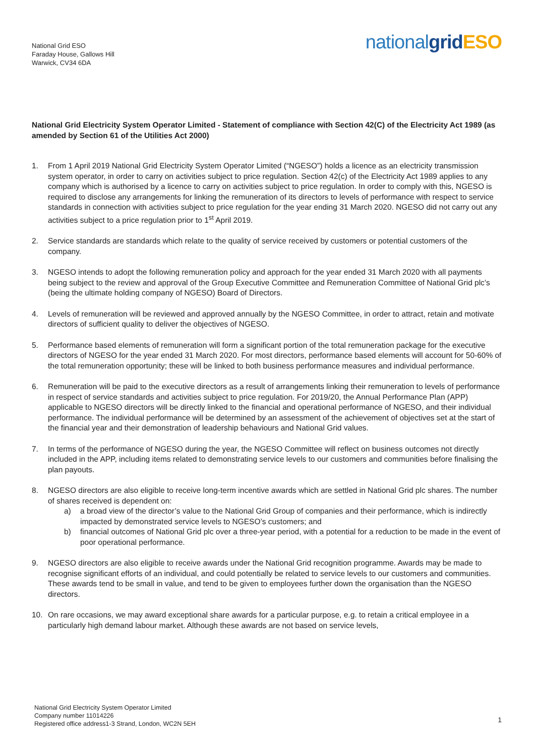National Grid ESO
Faraday House, Gallows Hill
Warwick, CV34 6DA
nationalgrid ESO
National Grid Electricity System Operator Limited - Statement of compliance with Section 42(C) of the Electricity Act 1989 (as amended by Section 61 of the Utilities Act 2000)
1. From 1 April 2019 National Grid Electricity System Operator Limited (“NGESO”) holds a licence as an electricity transmission system operator, in order to carry on activities subject to price regulation. Section 42(c) of the Electricity Act 1989 applies to any company which is authorised by a licence to carry on activities subject to price regulation. In order to comply with this, NGESO is required to disclose any arrangements for linking the remuneration of its directors to levels of performance with respect to service standards in connection with activities subject to price regulation for the year ending 31 March 2020. NGESO did not carry out any activities subject to a price regulation prior to 1<sup>st</sup> April 2019.
2. Service standards are standards which relate to the quality of service received by customers or potential customers of the company.
3. NGESO intends to adopt the following remuneration policy and approach for the year ended 31 March 2020 with all payments being subject to the review and approval of the Group Executive Committee and Remuneration Committee of National Grid plc’s (being the ultimate holding company of NGESO) Board of Directors.
4. Levels of remuneration will be reviewed and approved annually by the NGESO Committee, in order to attract, retain and motivate directors of sufficient quality to deliver the objectives of NGESO.
5. Performance based elements of remuneration will form a significant portion of the total remuneration package for the executive directors of NGESO for the year ended 31 March 2020. For most directors, performance based elements will account for 50-60% of the total remuneration opportunity; these will be linked to both business performance measures and individual performance.
6. Remuneration will be paid to the executive directors as a result of arrangements linking their remuneration to levels of performance in respect of service standards and activities subject to price regulation. For 2019/20, the Annual Performance Plan (APP) applicable to NGESO directors will be directly linked to the financial and operational performance of NGESO, and their individual performance. The individual performance will be determined by an assessment of the achievement of objectives set at the start of the financial year and their demonstration of leadership behaviours and National Grid values.
7. In terms of the performance of NGESO during the year, the NGESO Committee will reflect on business outcomes not directly included in the APP, including items related to demonstrating service levels to our customers and communities before finalising the plan payouts.
8. NGESO directors are also eligible to receive long-term incentive awards which are settled in National Grid plc shares. The number of shares received is dependent on:
a) a broad view of the director’s value to the National Grid Group of companies and their performance, which is indirectly impacted by demonstrated service levels to NGESO’s customers; and
b) financial outcomes of National Grid plc over a three-year period, with a potential for a reduction to be made in the event of poor operational performance.
9. NGESO directors are also eligible to receive awards under the National Grid recognition programme. Awards may be made to recognise significant efforts of an individual, and could potentially be related to service levels to our customers and communities. These awards tend to be small in value, and tend to be given to employees further down the organisation than the NGESO directors.
10. On rare occasions, we may award exceptional share awards for a particular purpose, e.g. to retain a critical employee in a particularly high demand labour market. Although these awards are not based on service levels,
National Grid Electricity System Operator Limited
Company number 11014226
Registered office address1-3 Strand, London, WC2N 5EH
1